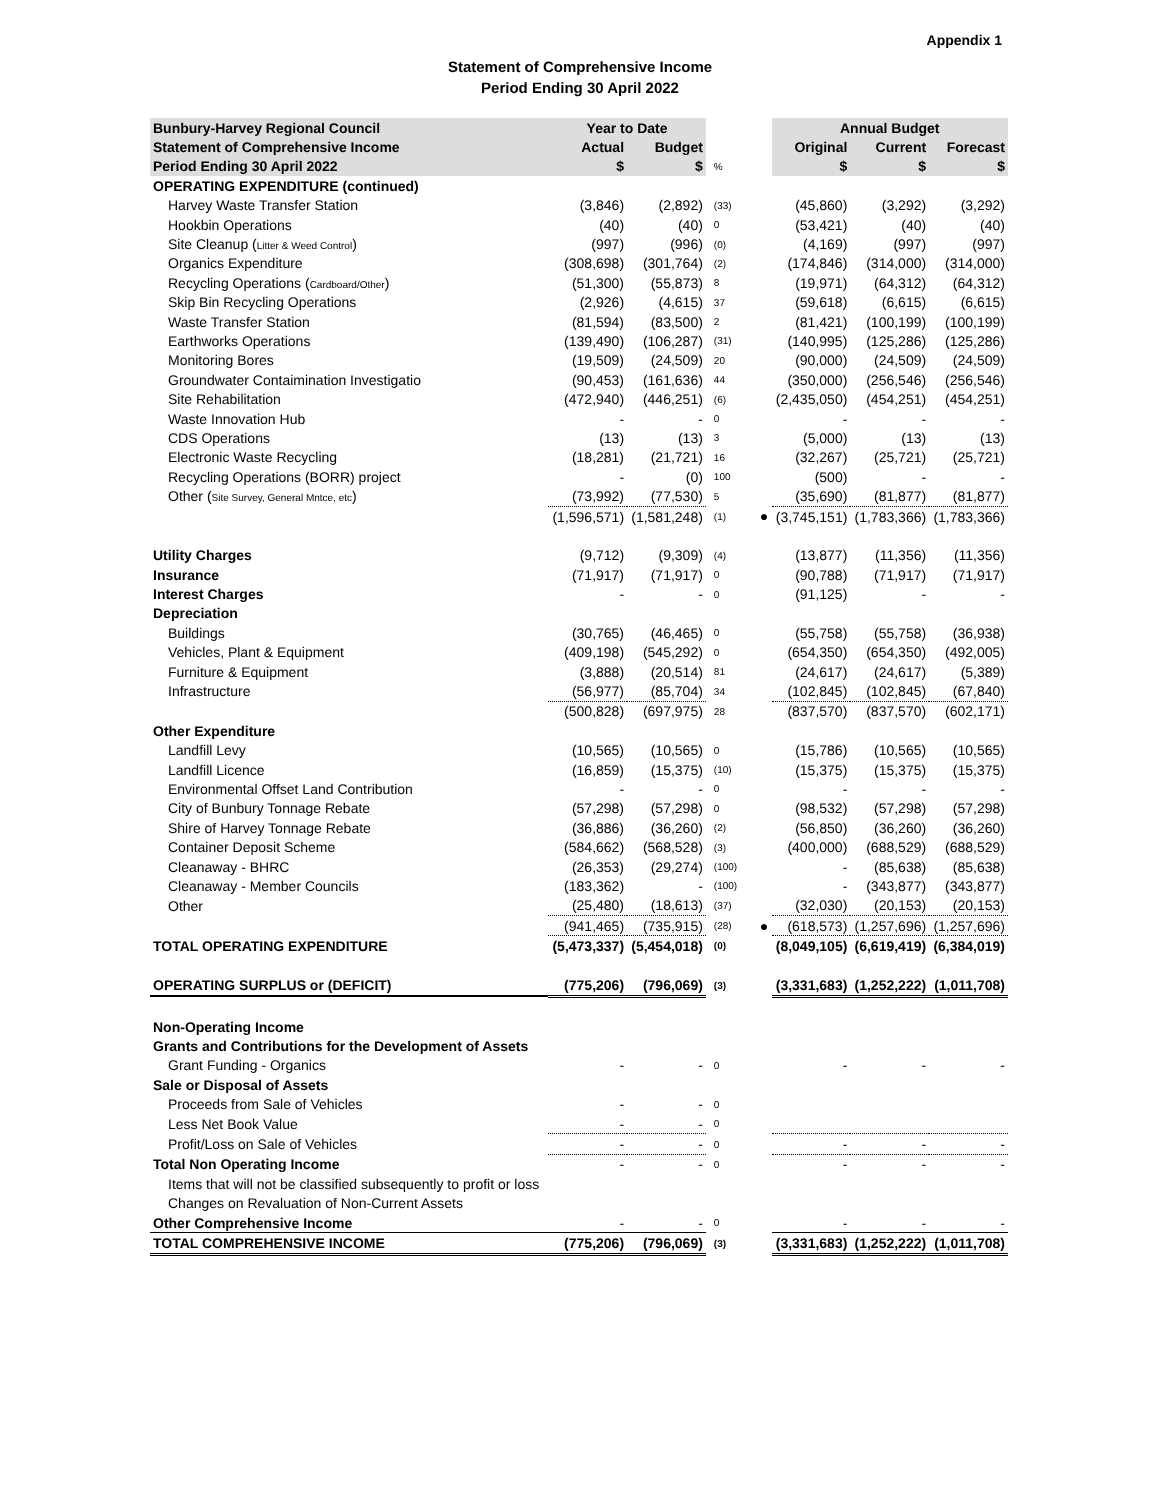Appendix 1
Statement of Comprehensive Income
Period Ending 30 April 2022
| Bunbury-Harvey Regional Council | Year to Date | | | | Annual Budget | | |
| Statement of Comprehensive Income | Actual | Budget | | | Original | Current | Forecast |
| Period Ending 30 April 2022 | $ | $ | % | | $ | $ | $ |
| OPERATING EXPENDITURE (continued) | | | | | | | |
| Harvey Waste Transfer Station | (3,846) | (2,892) | (33) | | (45,860) | (3,292) | (3,292) |
| Hookbin Operations | (40) | (40) | 0 | | (53,421) | (40) | (40) |
| Site Cleanup ( Litter & Weed Control ) | (997) | (996) | (0) | | (4,169) | (997) | (997) |
| Organics Expenditure | (308,698) | (301,764) | (2) | | (174,846) | (314,000) | (314,000) |
| Recycling Operations ( Cardboard/Other ) | (51,300) | (55,873) | 8 | | (19,971) | (64,312) | (64,312) |
| Skip Bin Recycling Operations | (2,926) | (4,615) | 37 | | (59,618) | (6,615) | (6,615) |
| Waste Transfer Station | (81,594) | (83,500) | 2 | | (81,421) | (100,199) | (100,199) |
| Earthworks Operations | (139,490) | (106,287) | (31) | | (140,995) | (125,286) | (125,286) |
| Monitoring Bores | (19,509) | (24,509) | 20 | | (90,000) | (24,509) | (24,509) |
| Groundwater Contaimination Investigatio | (90,453) | (161,636) | 44 | | (350,000) | (256,546) | (256,546) |
| Site Rehabilitation | (472,940) | (446,251) | (6) | | (2,435,050) | (454,251) | (454,251) |
| Waste Innovation Hub | - | - | 0 | | - | - | - |
| CDS Operations | (13) | (13) | 3 | | (5,000) | (13) | (13) |
| Electronic Waste Recycling | (18,281) | (21,721) | 16 | | (32,267) | (25,721) | (25,721) |
| Recycling Operations (BORR) project | - | (0) | 100 | | (500) | - | - |
| Other ( Site Survey, General Mntce, etc ) | (73,992) | (77,530) | 5 | | (35,690) | (81,877) | (81,877) |
| | (1,596,571) | (1,581,248) | (1) | ● | (3,745,151) | (1,783,366) | (1,783,366) |
| Utility Charges | (9,712) | (9,309) | (4) | | (13,877) | (11,356) | (11,356) |
| Insurance | (71,917) | (71,917) | 0 | | (90,788) | (71,917) | (71,917) |
| Interest Charges | - | - | 0 | | (91,125) | - | - |
| Depreciation | | | | | | | |
| Buildings | (30,765) | (46,465) | 0 | | (55,758) | (55,758) | (36,938) |
| Vehicles, Plant & Equipment | (409,198) | (545,292) | 0 | | (654,350) | (654,350) | (492,005) |
| Furniture & Equipment | (3,888) | (20,514) | 81 | | (24,617) | (24,617) | (5,389) |
| Infrastructure | (56,977) | (85,704) | 34 | | (102,845) | (102,845) | (67,840) |
| | (500,828) | (697,975) | 28 | | (837,570) | (837,570) | (602,171) |
| Other Expenditure | | | | | | | |
| Landfill Levy | (10,565) | (10,565) | 0 | | (15,786) | (10,565) | (10,565) |
| Landfill Licence | (16,859) | (15,375) | (10) | | (15,375) | (15,375) | (15,375) |
| Environmental Offset Land Contribution | - | - | 0 | | - | - | - |
| City of Bunbury Tonnage Rebate | (57,298) | (57,298) | 0 | | (98,532) | (57,298) | (57,298) |
| Shire of Harvey Tonnage Rebate | (36,886) | (36,260) | (2) | | (56,850) | (36,260) | (36,260) |
| Container Deposit Scheme | (584,662) | (568,528) | (3) | | (400,000) | (688,529) | (688,529) |
| Cleanaway - BHRC | (26,353) | (29,274) | (100) | | - | (85,638) | (85,638) |
| Cleanaway - Member Councils | (183,362) | - | (100) | | - | (343,877) | (343,877) |
| Other | (25,480) | (18,613) | (37) | | (32,030) | (20,153) | (20,153) |
| | (941,465) | (735,915) | (28) | ● | (618,573) | (1,257,696) | (1,257,696) |
| TOTAL OPERATING EXPENDITURE | (5,473,337) | (5,454,018) | (0) | | (8,049,105) | (6,619,419) | (6,384,019) |
| OPERATING SURPLUS or (DEFICIT) | (775,206) | (796,069) | (3) | | (3,331,683) | (1,252,222) | (1,011,708) |
| Non-Operating Income | | | | | | | |
| Grants and Contributions for the Development of Assets | | | | | | | |
| Grant Funding - Organics | - | - | 0 | | - | - | - |
| Sale or Disposal of Assets | | | | | | | |
| Proceeds from Sale of Vehicles | - | - | 0 | | | | |
| Less Net Book Value | - | - | 0 | | | | |
| Profit/Loss on Sale of Vehicles | - | - | 0 | | - | - | - |
| Total Non Operating Income | - | - | 0 | | - | - | - |
| Items that will not be classified subsequently to profit or loss | | | | | | | |
| Changes on Revaluation of Non-Current Assets | | | | | | | |
| Other Comprehensive Income | - | - | 0 | | - | - | - |
| TOTAL COMPREHENSIVE INCOME | (775,206) | (796,069) | (3) | | (3,331,683) | (1,252,222) | (1,011,708) |